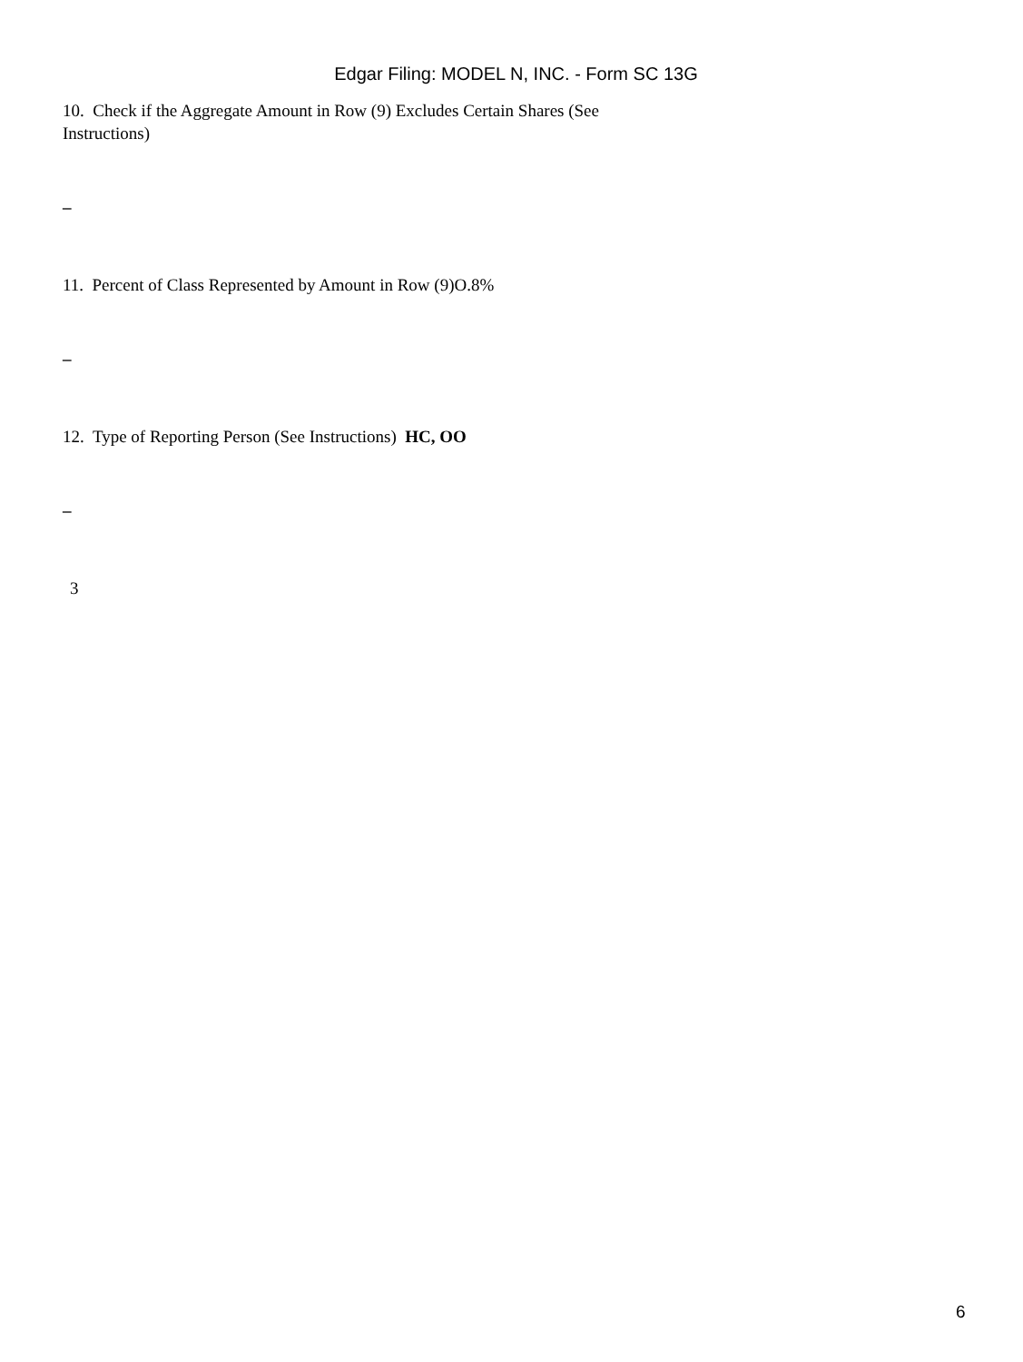Edgar Filing: MODEL N, INC. - Form SC 13G
10. Check if the Aggregate Amount in Row (9) Excludes Certain Shares (See Instructions)
_
11. Percent of Class Represented by Amount in Row (9)O.8%
_
12. Type of Reporting Person (See Instructions) HC, OO
_
3
6